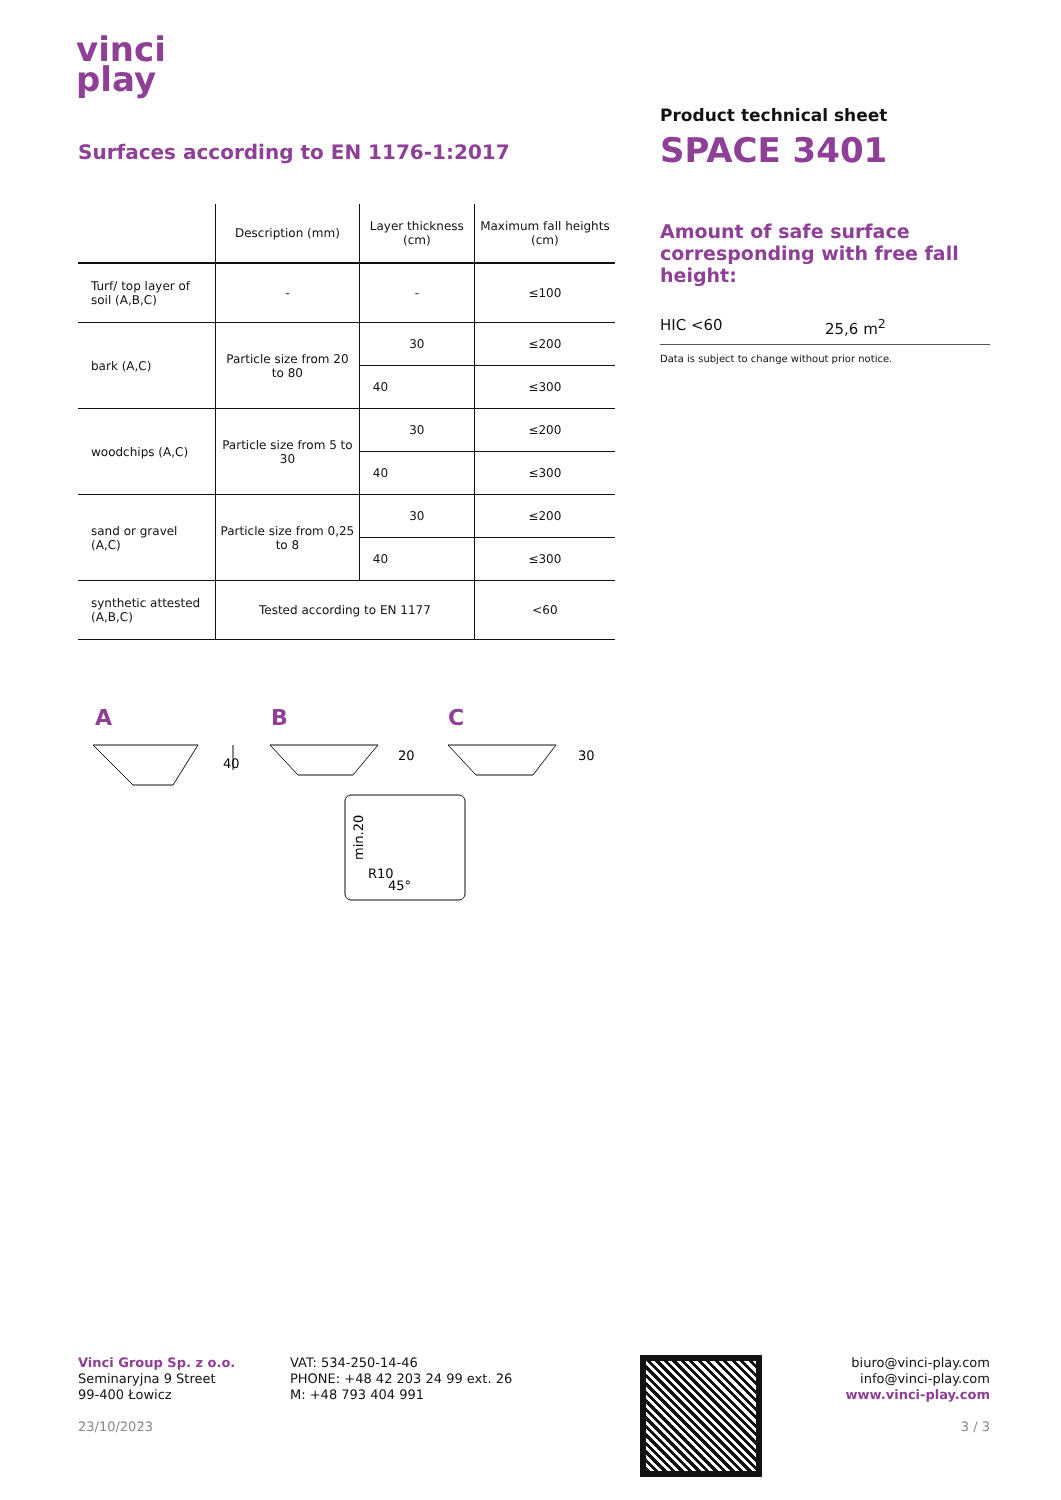vinci
play
Surfaces according to EN 1176-1:2017
| | Description (mm) | Layer thickness (cm) | Maximum fall heights (cm) |
| --- | --- | --- | --- |
| Turf/ top layer of soil (A,B,C) | - | - | ≤100 |
| bark (A,C) | Particle size from 20 to 80 | 30 | ≤200 |
| | | 40 | ≤300 |
| woodchips (A,C) | Particle size from 5 to 30 | 30 | ≤200 |
| | | 40 | ≤300 |
| sand or gravel (A,C) | Particle size from 0,25 to 8 | 30 | ≤200 |
| | | 40 | ≤300 |
| synthetic attested (A,B,C) | Tested according to EN 1177 | | <60 |
A
B
C
40
20
30
R10
45°
min.20
Product technical sheet
SPACE 3401
Amount of safe surface corresponding with free fall height:
HIC <60 25,6 m<sup>2</sup>
Data is subject to change without prior notice.
Vinci Group Sp. z o.o.
Seminaryjna 9 Street
99-400 Łowicz
23/10/2023
VAT: 534-250-14-46
PHONE: +48 42 203 24 99 ext. 26
M: +48 793 404 991
biuro@vinci-play.com
info@vinci-play.com
www.vinci-play.com
3 / 3